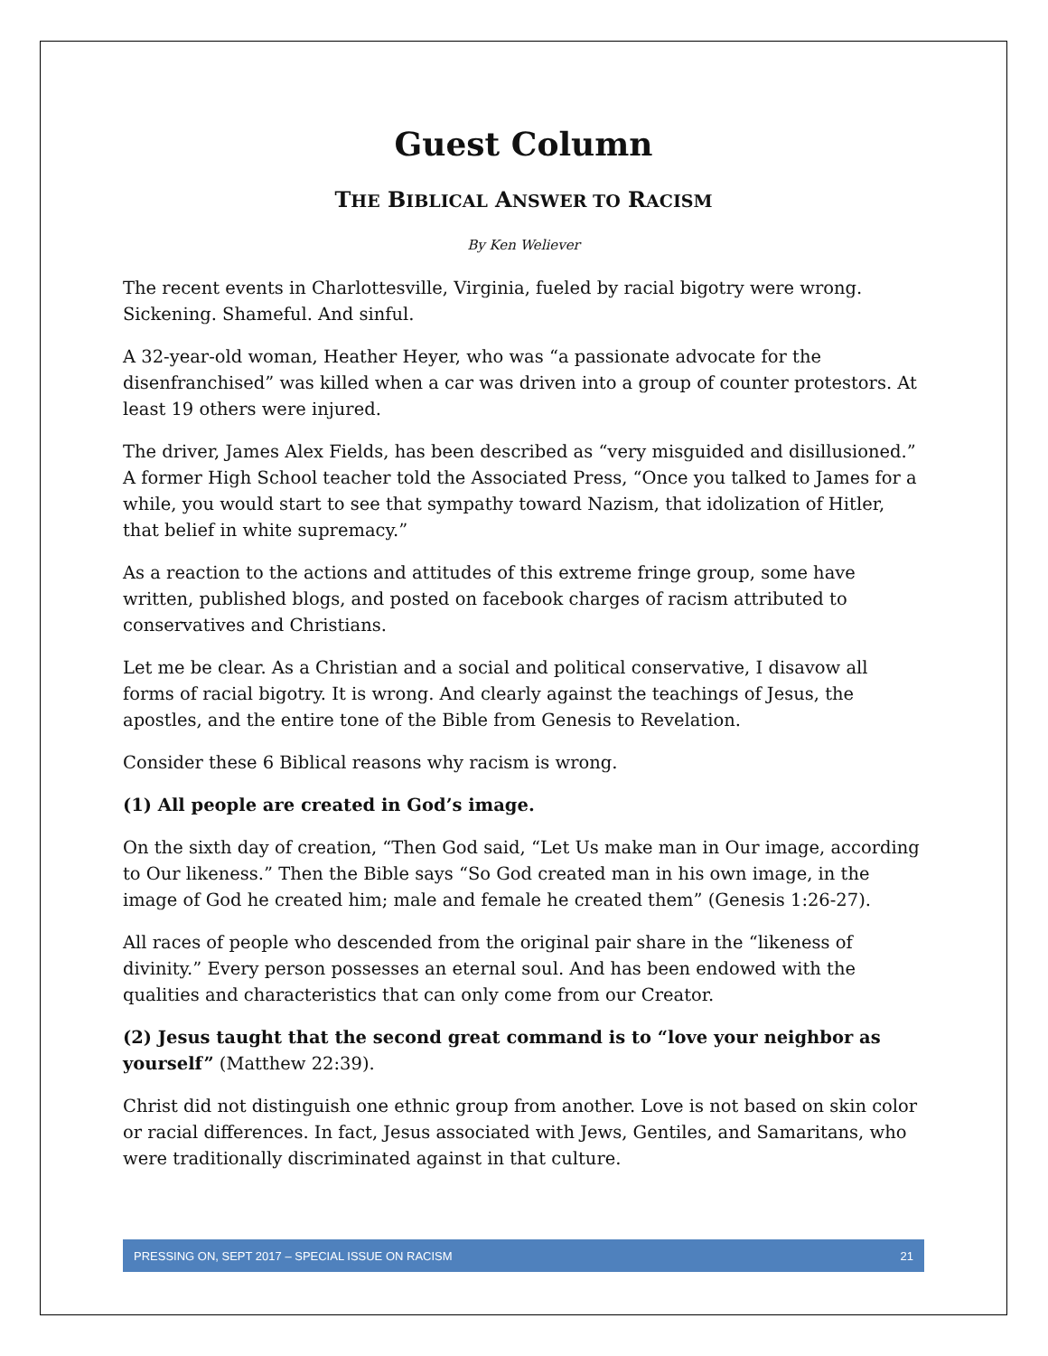Guest Column
THE BIBLICAL ANSWER TO RACISM
By Ken Weliever
The recent events in Charlottesville, Virginia, fueled by racial bigotry were wrong. Sickening. Shameful. And sinful.
A 32-year-old woman, Heather Heyer, who was “a passionate advocate for the disenfranchised” was killed when a car was driven into a group of counter protestors. At least 19 others were injured.
The driver, James Alex Fields, has been described as “very misguided and disillusioned.” A former High School teacher told the Associated Press, “Once you talked to James for a while, you would start to see that sympathy toward Nazism, that idolization of Hitler, that belief in white supremacy.”
As a reaction to the actions and attitudes of this extreme fringe group, some have written, published blogs, and posted on facebook charges of racism attributed to conservatives and Christians.
Let me be clear. As a Christian and a social and political conservative, I disavow all forms of racial bigotry. It is wrong. And clearly against the teachings of Jesus, the apostles, and the entire tone of the Bible from Genesis to Revelation.
Consider these 6 Biblical reasons why racism is wrong.
(1) All people are created in God’s image.
On the sixth day of creation, “Then God said, “Let Us make man in Our image, according to Our likeness.” Then the Bible says “So God created man in his own image, in the image of God he created him; male and female he created them” (Genesis 1:26-27).
All races of people who descended from the original pair share in the “likeness of divinity.” Every person possesses an eternal soul. And has been endowed with the qualities and characteristics that can only come from our Creator.
(2) Jesus taught that the second great command is to “love your neighbor as yourself” (Matthew 22:39).
Christ did not distinguish one ethnic group from another. Love is not based on skin color or racial differences. In fact, Jesus associated with Jews, Gentiles, and Samaritans, who were traditionally discriminated against in that culture.
PRESSING ON, SEPT 2017 – SPECIAL ISSUE ON RACISM 21